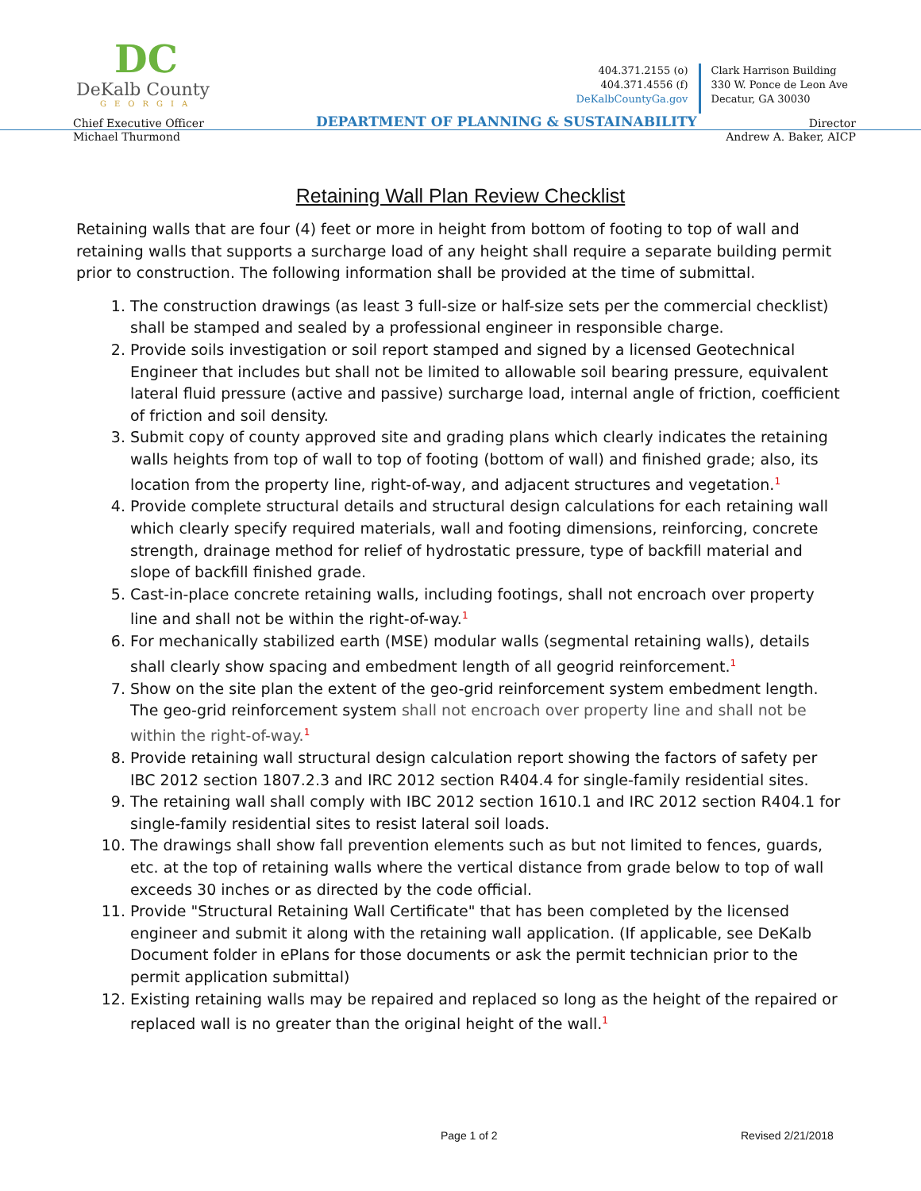DC
DeKalb County
GEORGIA
404.371.2155 (o)
404.371.4556 (f)
DeKalbCountyGa.gov
Clark Harrison Building
330 W. Ponce de Leon Ave
Decatur, GA 30030
Chief Executive Officer DEPARTMENT OF PLANNING & SUSTAINABILITY Director
Michael Thurmond Andrew A. Baker, AICP
Retaining Wall Plan Review Checklist
Retaining walls that are four (4) feet or more in height from bottom of footing to top of wall and retaining walls that supports a surcharge load of any height shall require a separate building permit prior to construction. The following information shall be provided at the time of submittal.
1. The construction drawings (as least 3 full-size or half-size sets per the commercial checklist) shall be stamped and sealed by a professional engineer in responsible charge.
2. Provide soils investigation or soil report stamped and signed by a licensed Geotechnical Engineer that includes but shall not be limited to allowable soil bearing pressure, equivalent lateral fluid pressure (active and passive) surcharge load, internal angle of friction, coefficient of friction and soil density.
3. Submit copy of county approved site and grading plans which clearly indicates the retaining walls heights from top of wall to top of footing (bottom of wall) and finished grade; also, its location from the property line, right-of-way, and adjacent structures and vegetation.<sup>1</sup>
4. Provide complete structural details and structural design calculations for each retaining wall which clearly specify required materials, wall and footing dimensions, reinforcing, concrete strength, drainage method for relief of hydrostatic pressure, type of backfill material and slope of backfill finished grade.
5. Cast-in-place concrete retaining walls, including footings, shall not encroach over property line and shall not be within the right-of-way.<sup>1</sup>
6. For mechanically stabilized earth (MSE) modular walls (segmental retaining walls), details shall clearly show spacing and embedment length of all geogrid reinforcement.<sup>1</sup>
7. Show on the site plan the extent of the geo-grid reinforcement system embedment length. The geo-grid reinforcement system shall not encroach over property line and shall not be within the right-of-way.<sup>1</sup>
8. Provide retaining wall structural design calculation report showing the factors of safety per IBC 2012 section 1807.2.3 and IRC 2012 section R404.4 for single-family residential sites.
9. The retaining wall shall comply with IBC 2012 section 1610.1 and IRC 2012 section R404.1 for single-family residential sites to resist lateral soil loads.
10. The drawings shall show fall prevention elements such as but not limited to fences, guards, etc. at the top of retaining walls where the vertical distance from grade below to top of wall exceeds 30 inches or as directed by the code official.
11. Provide "Structural Retaining Wall Certificate" that has been completed by the licensed engineer and submit it along with the retaining wall application. (If applicable, see DeKalb Document folder in ePlans for those documents or ask the permit technician prior to the permit application submittal)
12. Existing retaining walls may be repaired and replaced so long as the height of the repaired or replaced wall is no greater than the original height of the wall.<sup>1</sup>
Page 1 of 2 Revised 2/21/2018